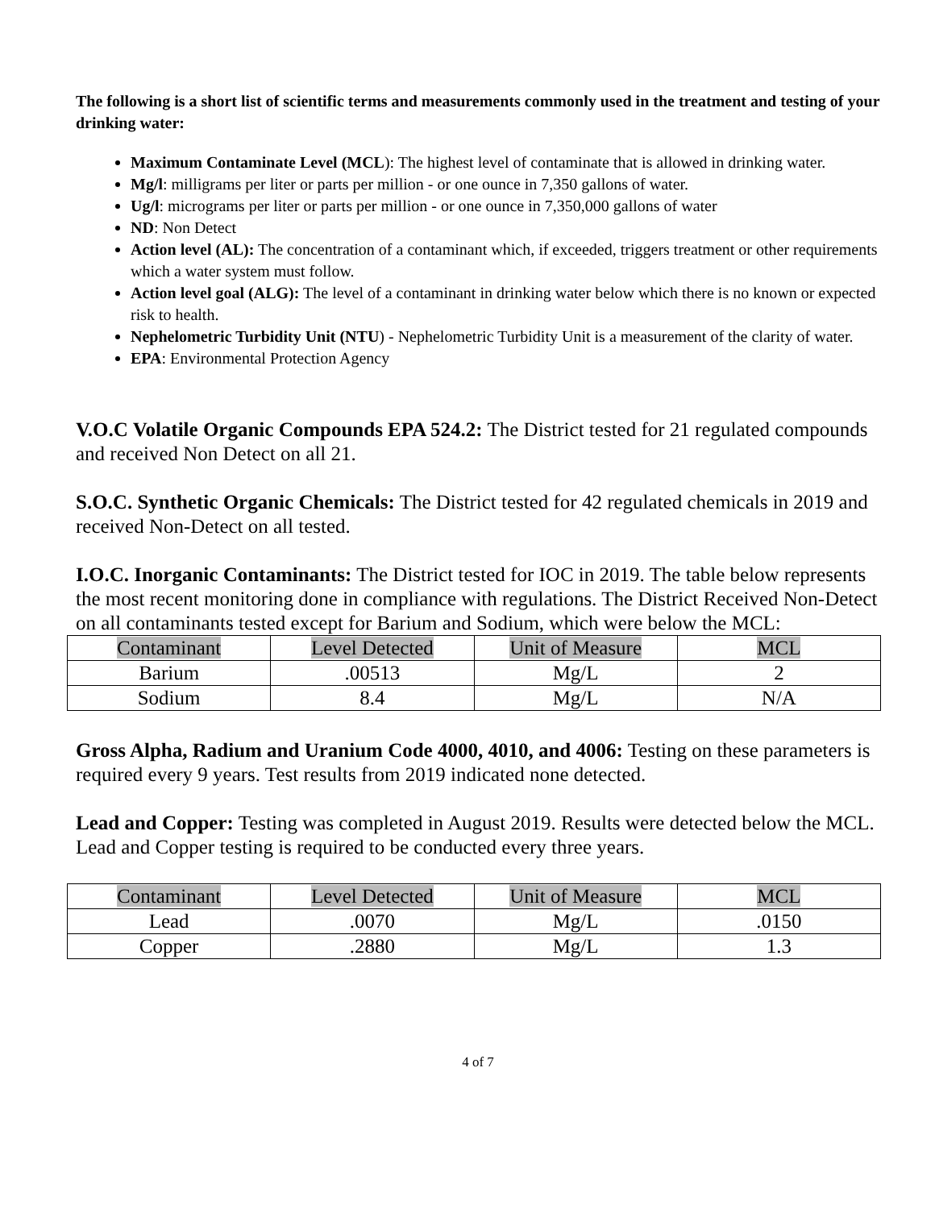The following is a short list of scientific terms and measurements commonly used in the treatment and testing of your drinking water:
Maximum Contaminate Level (MCL): The highest level of contaminate that is allowed in drinking water.
Mg/l: milligrams per liter or parts per million - or one ounce in 7,350 gallons of water.
Ug/l: micrograms per liter or parts per million - or one ounce in 7,350,000 gallons of water
ND: Non Detect
Action level (AL): The concentration of a contaminant which, if exceeded, triggers treatment or other requirements which a water system must follow.
Action level goal (ALG): The level of a contaminant in drinking water below which there is no known or expected risk to health.
Nephelometric Turbidity Unit (NTU) - Nephelometric Turbidity Unit is a measurement of the clarity of water.
EPA: Environmental Protection Agency
V.O.C Volatile Organic Compounds EPA 524.2: The District tested for 21 regulated compounds and received Non Detect on all 21.
S.O.C. Synthetic Organic Chemicals: The District tested for 42 regulated chemicals in 2019 and received Non-Detect on all tested.
I.O.C. Inorganic Contaminants: The District tested for IOC in 2019. The table below represents the most recent monitoring done in compliance with regulations. The District Received Non-Detect on all contaminants tested except for Barium and Sodium, which were below the MCL:
| Contaminant | Level Detected | Unit of Measure | MCL |
| Barium | .00513 | Mg/L | 2 |
| Sodium | 8.4 | Mg/L | N/A |
Gross Alpha, Radium and Uranium Code 4000, 4010, and 4006: Testing on these parameters is required every 9 years. Test results from 2019 indicated none detected.
Lead and Copper: Testing was completed in August 2019. Results were detected below the MCL. Lead and Copper testing is required to be conducted every three years.
| Contaminant | Level Detected | Unit of Measure | MCL |
| Lead | .0070 | Mg/L | .0150 |
| Copper | .2880 | Mg/L | 1.3 |
4 of 7